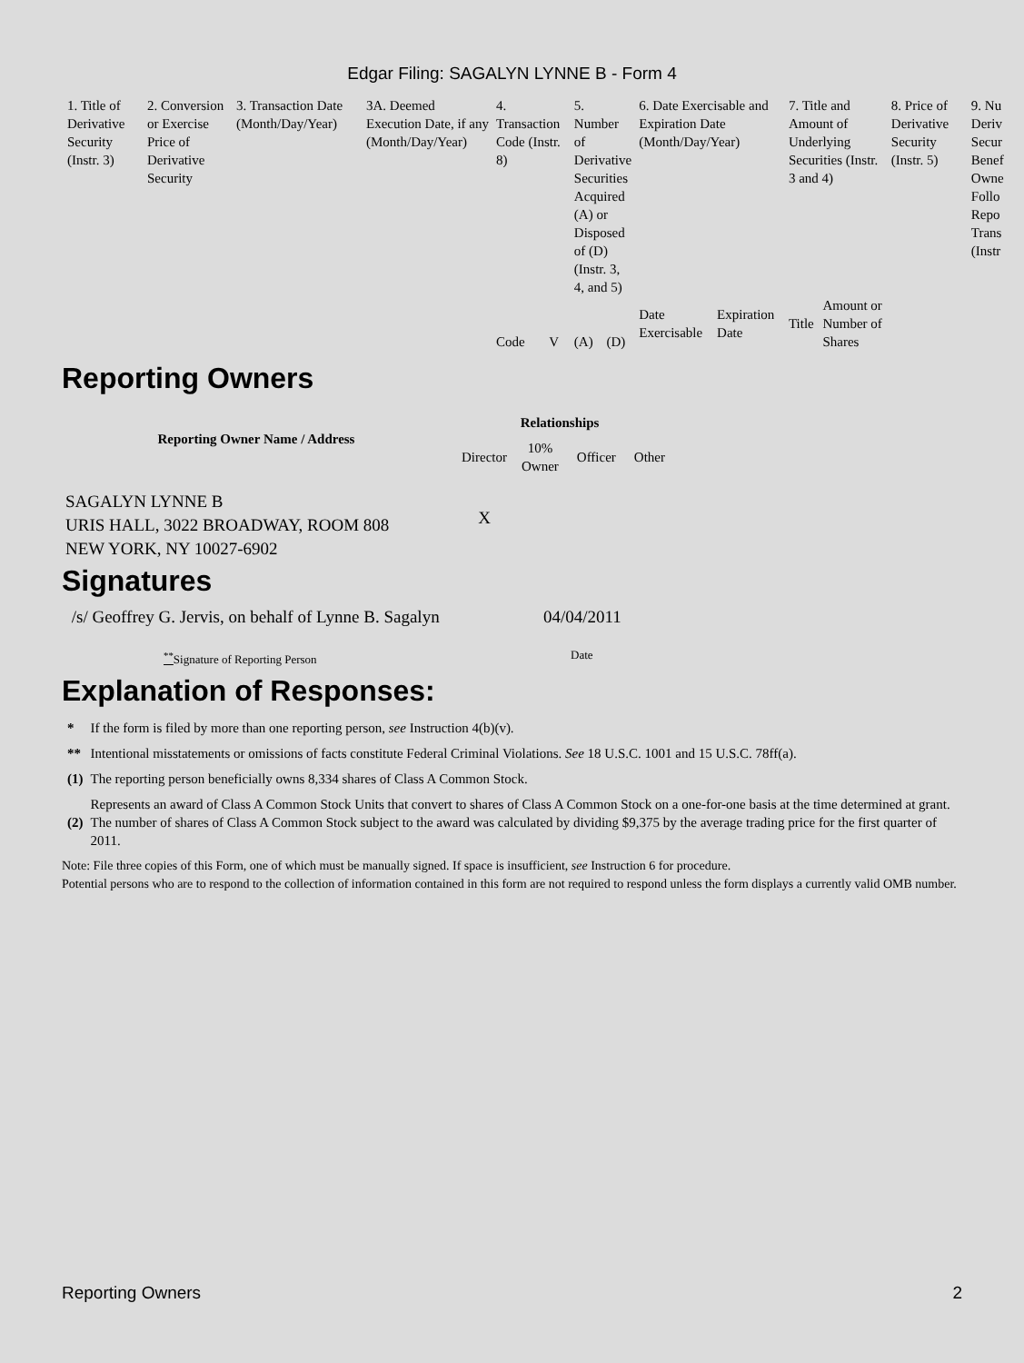Edgar Filing: SAGALYN LYNNE B - Form 4
| 1. Title of Derivative Security (Instr. 3) | 2. Conversion or Exercise Price of Derivative Security | 3. Transaction Date (Month/Day/Year) | 3A. Deemed Execution Date, if any (Month/Day/Year) | 4. Transaction Code (Instr. 8) | | 5. Number of Derivative Securities Acquired (A) or Disposed of (D) (Instr. 3, 4, and 5) | | 6. Date Exercisable and Expiration Date (Month/Day/Year) | | 7. Title and Amount of Underlying Securities (Instr. 3 and 4) | | 8. Price of Derivative Security (Instr. 5) | 9. Nu Deriv Secur Benef Owne Follo Repo Trans (Instr |
| | | | | Code | V | (A) | (D) | Date Exercisable | Expiration Date | Title | Amount or Number of Shares | | |
Reporting Owners
| Reporting Owner Name / Address | Relationships | | | |
| --- | --- | --- | --- | --- |
| | Director | 10% Owner | Officer | Other |
| SAGALYN LYNNE B URIS HALL, 3022 BROADWAY, ROOM 808 NEW YORK, NY 10027-6902 | X | | | |
Signatures
| /s/ Geoffrey G. Jervis, on behalf of Lynne B. Sagalyn | 04/04/2011 |
| <sup>**</sup> Signature of Reporting Person | Date |
Explanation of Responses:
| * | If the form is filed by more than one reporting person, see Instruction 4(b)(v). |
| ** | Intentional misstatements or omissions of facts constitute Federal Criminal Violations. See 18 U.S.C. 1001 and 15 U.S.C. 78ff(a). |
| (1) | The reporting person beneficially owns 8,334 shares of Class A Common Stock. |
| (2) | Represents an award of Class A Common Stock Units that convert to shares of Class A Common Stock on a one-for-one basis at the time determined at grant. The number of shares of Class A Common Stock subject to the award was calculated by dividing $9,375 by the average trading price for the first quarter of 2011. |
Note: File three copies of this Form, one of which must be manually signed. If space is insufficient, see Instruction 6 for procedure.
Potential persons who are to respond to the collection of information contained in this form are not required to respond unless the form displays a currently valid OMB number.
Reporting Owners 2